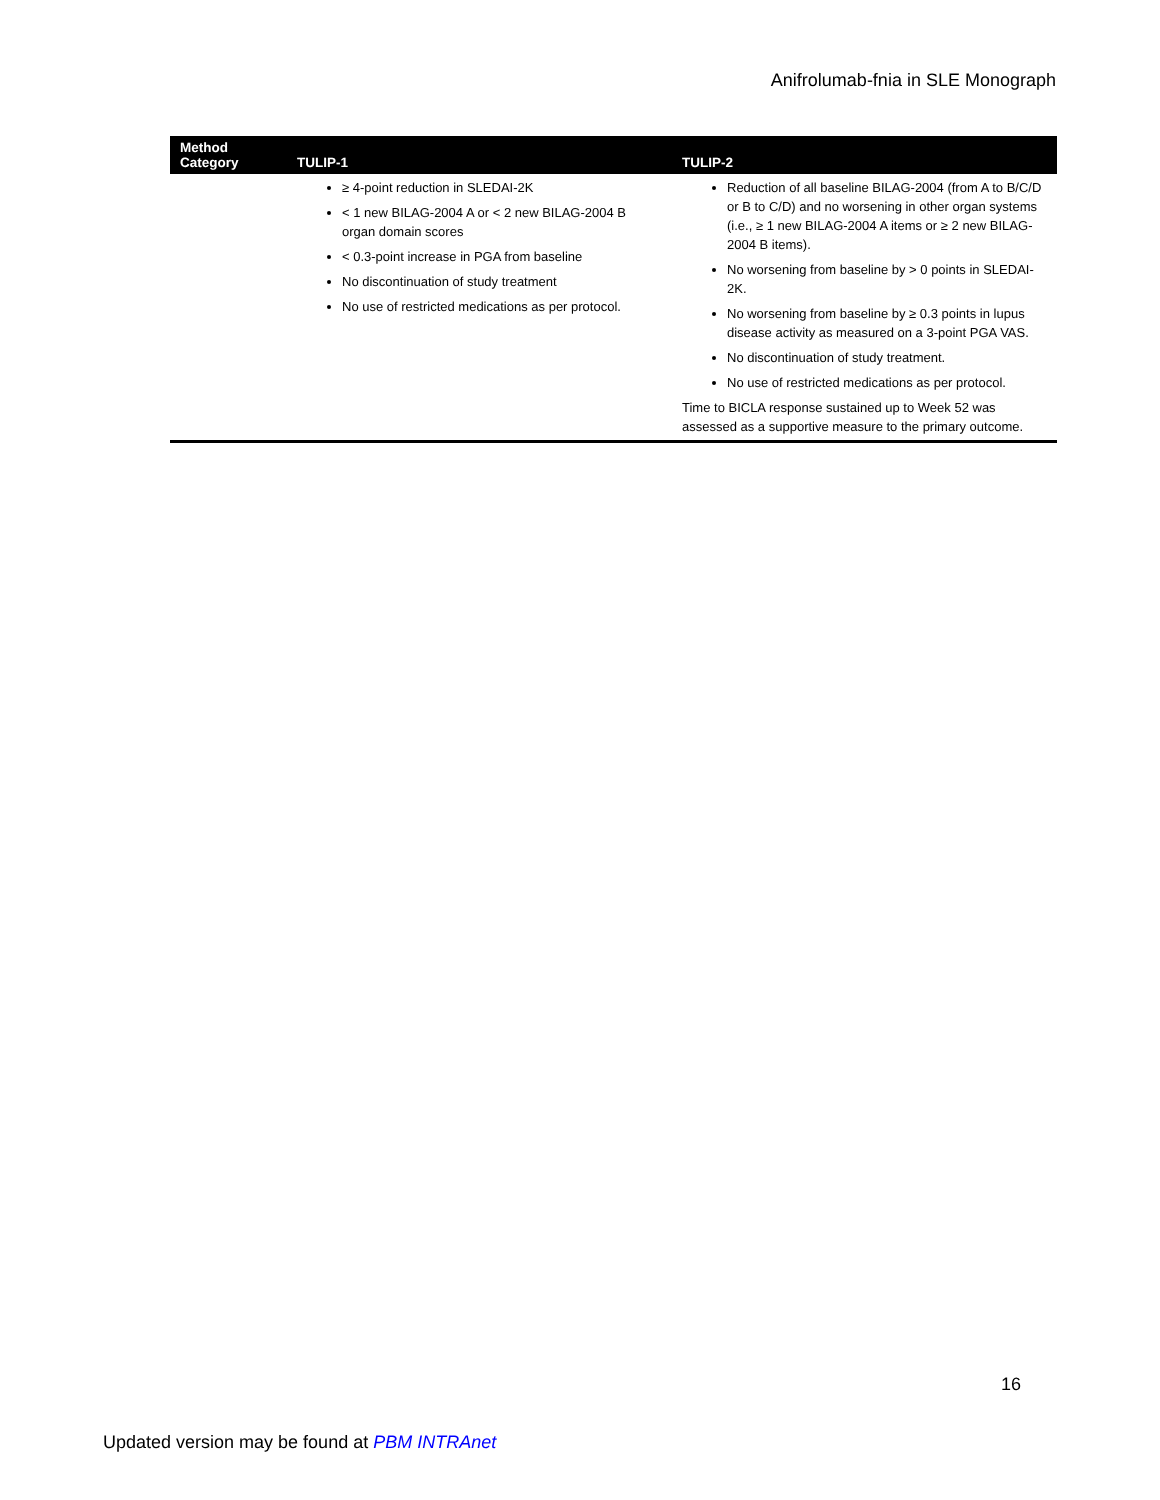Anifrolumab-fnia in SLE Monograph
| Method Category | TULIP-1 | TULIP-2 |
| --- | --- | --- |
| | ≥ 4-point reduction in SLEDAI-2K < 1 new BILAG-2004 A or < 2 new BILAG-2004 B organ domain scores < 0.3-point increase in PGA from baseline No discontinuation of study treatment No use of restricted medications as per protocol. | Reduction of all baseline BILAG-2004 (from A to B/C/D or B to C/D) and no worsening in other organ systems (i.e., ≥ 1 new BILAG-2004 A items or ≥ 2 new BILAG-2004 B items). No worsening from baseline by > 0 points in SLEDAI-2K. No worsening from baseline by ≥ 0.3 points in lupus disease activity as measured on a 3-point PGA VAS. No discontinuation of study treatment. No use of restricted medications as per protocol. Time to BICLA response sustained up to Week 52 was assessed as a supportive measure to the primary outcome. |
16
Updated version may be found at PBM INTRAnet